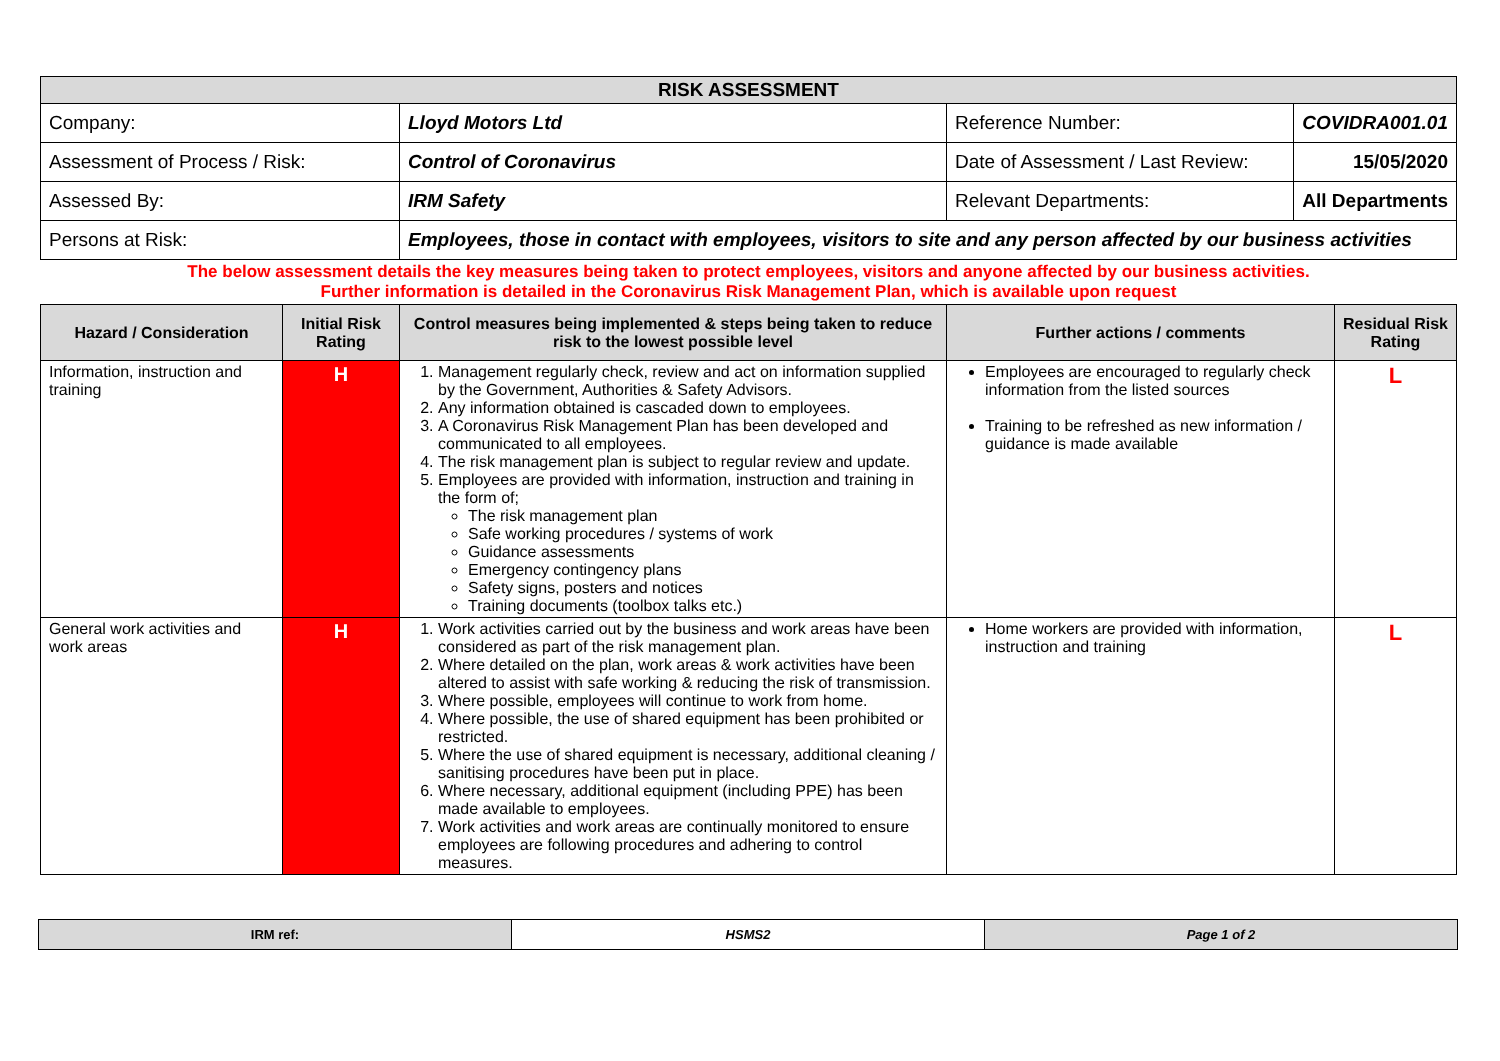| RISK ASSESSMENT | | | | | |
| Company: | | Lloyd Motors Ltd | Reference Number: | COVIDRA001.01 | |
| Assessment of Process / Risk: | | Control of Coronavirus | Date of Assessment / Last Review: | 15/05/2020 | |
| Assessed By: | | IRM Safety | Relevant Departments: | All Departments | |
| Persons at Risk: | | Employees, those in contact with employees, visitors to site and any person affected by our business activities | | | |
| The below assessment details the key measures being taken to protect employees, visitors and anyone affected by our business activities. Further information is detailed in the Coronavirus Risk Management Plan, which is available upon request | | | | | |
| Hazard / Consideration | Initial Risk Rating | Control measures being implemented & steps being taken to reduce risk to the lowest possible level | Further actions / comments | | Residual Risk Rating |
| Information, instruction and training | H | 1. Management regularly check, review and act on information supplied by the Government, Authorities & Safety Advisors. 2. Any information obtained is cascaded down to employees. 3. A Coronavirus Risk Management Plan has been developed and communicated to all employees. 4. The risk management plan is subject to regular review and update. 5. Employees are provided with information, instruction and training in the form of; The risk management plan Safe working procedures / systems of work Guidance assessments Emergency contingency plans Safety signs, posters and notices Training documents (toolbox talks etc.) | Employees are encouraged to regularly check information from the listed sources Training to be refreshed as new information / guidance is made available | | L |
| General work activities and work areas | H | 1. Work activities carried out by the business and work areas have been considered as part of the risk management plan. 2. Where detailed on the plan, work areas & work activities have been altered to assist with safe working & reducing the risk of transmission. 3. Where possible, employees will continue to work from home. 4. Where possible, the use of shared equipment has been prohibited or restricted. 5. Where the use of shared equipment is necessary, additional cleaning / sanitising procedures have been put in place. 6. Where necessary, additional equipment (including PPE) has been made available to employees. 7. Work activities and work areas are continually monitored to ensure employees are following procedures and adhering to control measures. | Home workers are provided with information, instruction and training | | L |
| IRM ref: | HSMS2 | Page 1 of 2 |